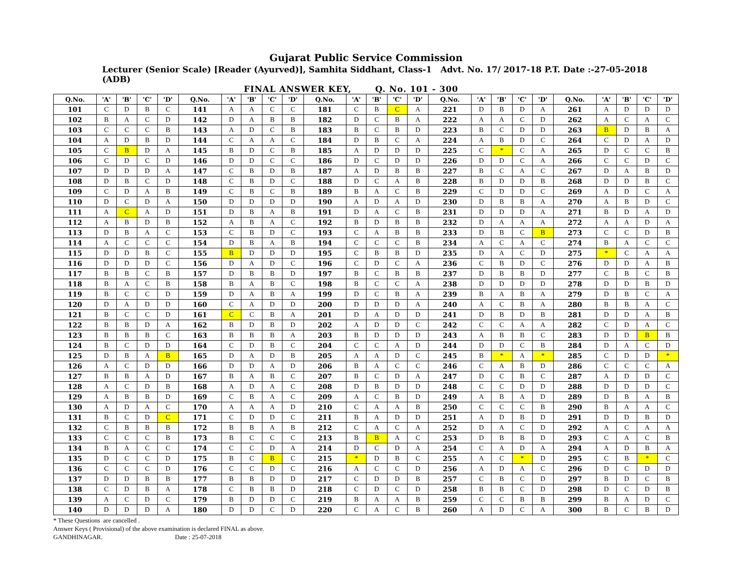Gujarat Public Service Commission
Lecturer (Senior Scale) [Reader (Ayurved)], Samhita Siddhant, Class-1 Advt. No. 17/ 2017-18 P.T. Date :-27-05-2018 (ADB)
FINAL ANSWER KEY, Q. No. 101 - 300
| Q.No. | 'A' | 'B' | 'C' | 'D' | Q.No. | 'A' | 'B' | 'C' | 'D' | Q.No. | 'A' | 'B' | 'C' | 'D' | Q.No. | 'A' | 'B' | 'C' | 'D' | Q.No. | 'A' | 'B' | 'C' | 'D' |
| --- | --- | --- | --- | --- | --- | --- | --- | --- | --- | --- | --- | --- | --- | --- | --- | --- | --- | --- | --- | --- | --- | --- | --- | --- |
| 101 | C | D | B | C | 141 | A | A | C | C | 181 | C | B | C | A | 221 | D | B | D | A | 261 | A | D | D | D |
| 102 | B | A | C | D | 142 | D | A | B | B | 182 | D | C | B | A | 222 | A | A | C | D | 262 | A | C | A | C |
| 103 | C | C | C | B | 143 | A | D | C | B | 183 | B | C | B | D | 223 | B | C | D | D | 263 | B | D | B | A |
| 104 | A | D | B | D | 144 | C | A | A | C | 184 | D | B | C | A | 224 | A | B | D | C | 264 | C | D | A | D |
| 105 | C | B | D | A | 145 | B | D | C | B | 185 | A | D | D | D | 225 | C | * | C | A | 265 | D | C | C | B |
| 106 | C | D | C | D | 146 | D | D | C | C | 186 | D | C | D | D | 226 | D | D | C | A | 266 | C | C | D | C |
| 107 | D | D | D | A | 147 | C | B | D | B | 187 | A | D | B | B | 227 | B | C | A | C | 267 | D | A | B | D |
| 108 | D | B | C | D | 148 | C | B | D | C | 188 | D | C | A | B | 228 | B | D | D | B | 268 | D | D | B | C |
| 109 | C | D | A | B | 149 | C | B | C | B | 189 | B | A | C | B | 229 | C | D | D | C | 269 | A | D | C | A |
| 110 | D | C | D | A | 150 | D | D | D | D | 190 | A | D | A | D | 230 | D | B | B | A | 270 | A | B | D | C |
| 111 | A | C | A | D | 151 | D | B | A | B | 191 | D | A | C | B | 231 | D | D | D | A | 271 | B | D | A | D |
| 112 | A | B | D | B | 152 | A | B | A | C | 192 | B | D | B | B | 232 | D | A | A | A | 272 | A | A | D | A |
| 113 | D | B | A | C | 153 | C | B | D | C | 193 | C | A | B | B | 233 | D | B | C | B | 273 | C | C | D | B |
| 114 | A | C | C | C | 154 | D | B | A | B | 194 | C | C | C | B | 234 | A | C | A | C | 274 | B | A | C | C |
| 115 | D | D | B | C | 155 | B | D | D | D | 195 | C | B | B | D | 235 | D | A | C | D | 275 | * | C | A | A |
| 116 | D | D | D | C | 156 | D | A | D | C | 196 | C | D | C | A | 236 | C | B | D | C | 276 | D | D | A | B |
| 117 | B | B | C | B | 157 | D | B | B | D | 197 | B | C | B | B | 237 | D | B | B | D | 277 | C | B | C | B |
| 118 | B | A | C | B | 158 | B | A | B | C | 198 | B | C | C | A | 238 | D | D | D | D | 278 | D | D | B | D |
| 119 | B | C | C | D | 159 | D | A | B | A | 199 | D | C | B | A | 239 | B | A | B | A | 279 | D | B | C | A |
| 120 | D | A | D | D | 160 | C | A | D | D | 200 | D | D | D | A | 240 | A | C | B | A | 280 | B | B | A | C |
| 121 | B | C | C | D | 161 | C | C | B | A | 201 | D | A | D | D | 241 | D | B | D | B | 281 | D | D | A | B |
| 122 | B | B | D | A | 162 | B | D | B | D | 202 | A | D | D | C | 242 | C | C | A | A | 282 | C | D | A | C |
| 123 | B | B | B | C | 163 | B | B | B | A | 203 | B | D | D | D | 243 | A | B | B | C | 283 | D | D | B | B |
| 124 | B | C | D | D | 164 | C | D | B | C | 204 | C | C | A | D | 244 | D | D | C | B | 284 | D | A | C | D |
| 125 | D | B | A | B | 165 | D | A | D | B | 205 | A | A | D | C | 245 | B | * | A | * | 285 | C | D | D | * |
| 126 | A | C | D | D | 166 | D | D | A | D | 206 | B | A | C | C | 246 | C | A | B | D | 286 | C | C | C | A |
| 127 | B | B | A | D | 167 | B | A | B | C | 207 | B | C | D | A | 247 | D | C | B | C | 287 | A | D | D | C |
| 128 | A | C | D | B | 168 | A | D | A | C | 208 | D | B | D | D | 248 | C | C | D | D | 288 | D | D | D | C |
| 129 | A | B | B | D | 169 | C | B | A | C | 209 | A | C | B | D | 249 | A | B | A | D | 289 | D | B | A | B |
| 130 | A | D | A | C | 170 | A | A | A | D | 210 | C | A | A | B | 250 | C | C | C | B | 290 | B | A | A | C |
| 131 | B | C | D | C | 171 | C | D | D | C | 211 | B | A | D | D | 251 | A | D | B | D | 291 | D | D | B | D |
| 132 | C | B | B | B | 172 | B | B | A | B | 212 | C | A | C | A | 252 | D | A | C | D | 292 | A | C | A | A |
| 133 | C | C | C | B | 173 | B | C | C | C | 213 | B | B | A | C | 253 | D | B | B | D | 293 | C | A | C | B |
| 134 | B | A | C | C | 174 | C | C | D | A | 214 | D | C | D | A | 254 | C | A | D | A | 294 | A | D | B | A |
| 135 | D | C | C | D | 175 | B | C | B | C | 215 | * | D | B | C | 255 | A | C | * | D | 295 | C | B | * | C |
| 136 | C | C | C | D | 176 | C | C | D | C | 216 | A | C | C | D | 256 | A | D | A | C | 296 | D | C | D | D |
| 137 | D | D | B | B | 177 | B | B | D | D | 217 | C | D | D | B | 257 | C | B | C | D | 297 | B | D | C | B |
| 138 | C | D | B | A | 178 | C | B | B | D | 218 | C | D | C | D | 258 | B | B | C | D | 298 | D | C | D | B |
| 139 | A | C | D | C | 179 | B | D | D | C | 219 | B | A | A | B | 259 | C | C | B | B | 299 | B | A | D | C |
| 140 | D | D | D | A | 180 | D | D | C | D | 220 | C | A | C | B | 260 | A | D | C | A | 300 | B | C | B | D |
* These Questions are cancelled .
Answer Keys ( Provisional) of the above examination is declared FINAL as above.
GANDHINAGAR. Date : 25-07-2018